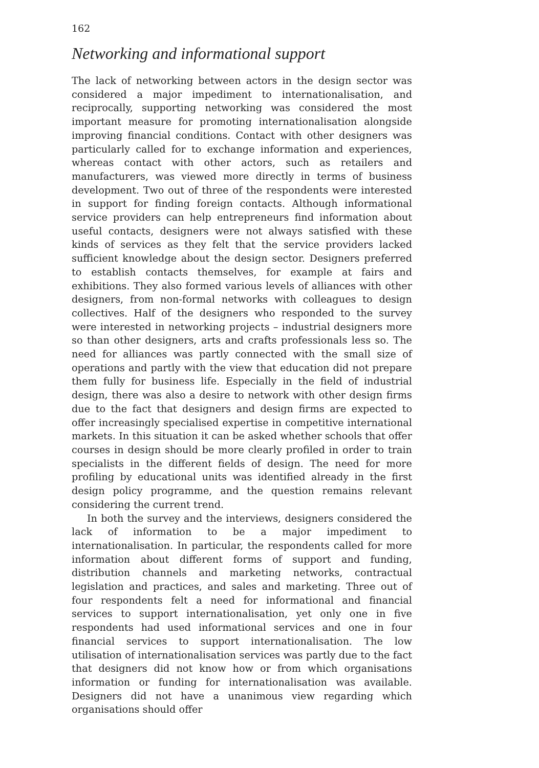162
Networking and informational support
The lack of networking between actors in the design sector was considered a major impediment to internationalisation, and reciprocally, supporting networking was considered the most important measure for promoting internationalisation alongside improving financial conditions. Contact with other designers was particularly called for to exchange information and experiences, whereas contact with other actors, such as retailers and manufacturers, was viewed more directly in terms of business development. Two out of three of the respondents were interested in support for finding foreign contacts. Although informational service providers can help entrepreneurs find information about useful contacts, designers were not always satisfied with these kinds of services as they felt that the service providers lacked sufficient knowledge about the design sector. Designers preferred to establish contacts themselves, for example at fairs and exhibitions. They also formed various levels of alliances with other designers, from non-formal networks with colleagues to design collectives. Half of the designers who responded to the survey were interested in networking projects – industrial designers more so than other designers, arts and crafts professionals less so. The need for alliances was partly connected with the small size of operations and partly with the view that education did not prepare them fully for business life. Especially in the field of industrial design, there was also a desire to network with other design firms due to the fact that designers and design firms are expected to offer increasingly specialised expertise in competitive international markets. In this situation it can be asked whether schools that offer courses in design should be more clearly profiled in order to train specialists in the different fields of design. The need for more profiling by educational units was identified already in the first design policy programme, and the question remains relevant considering the current trend.
In both the survey and the interviews, designers considered the lack of information to be a major impediment to internationalisation. In particular, the respondents called for more information about different forms of support and funding, distribution channels and marketing networks, contractual legislation and practices, and sales and marketing. Three out of four respondents felt a need for informational and financial services to support internationalisation, yet only one in five respondents had used informational services and one in four financial services to support internationalisation. The low utilisation of internationalisation services was partly due to the fact that designers did not know how or from which organisations information or funding for internationalisation was available. Designers did not have a unanimous view regarding which organisations should offer